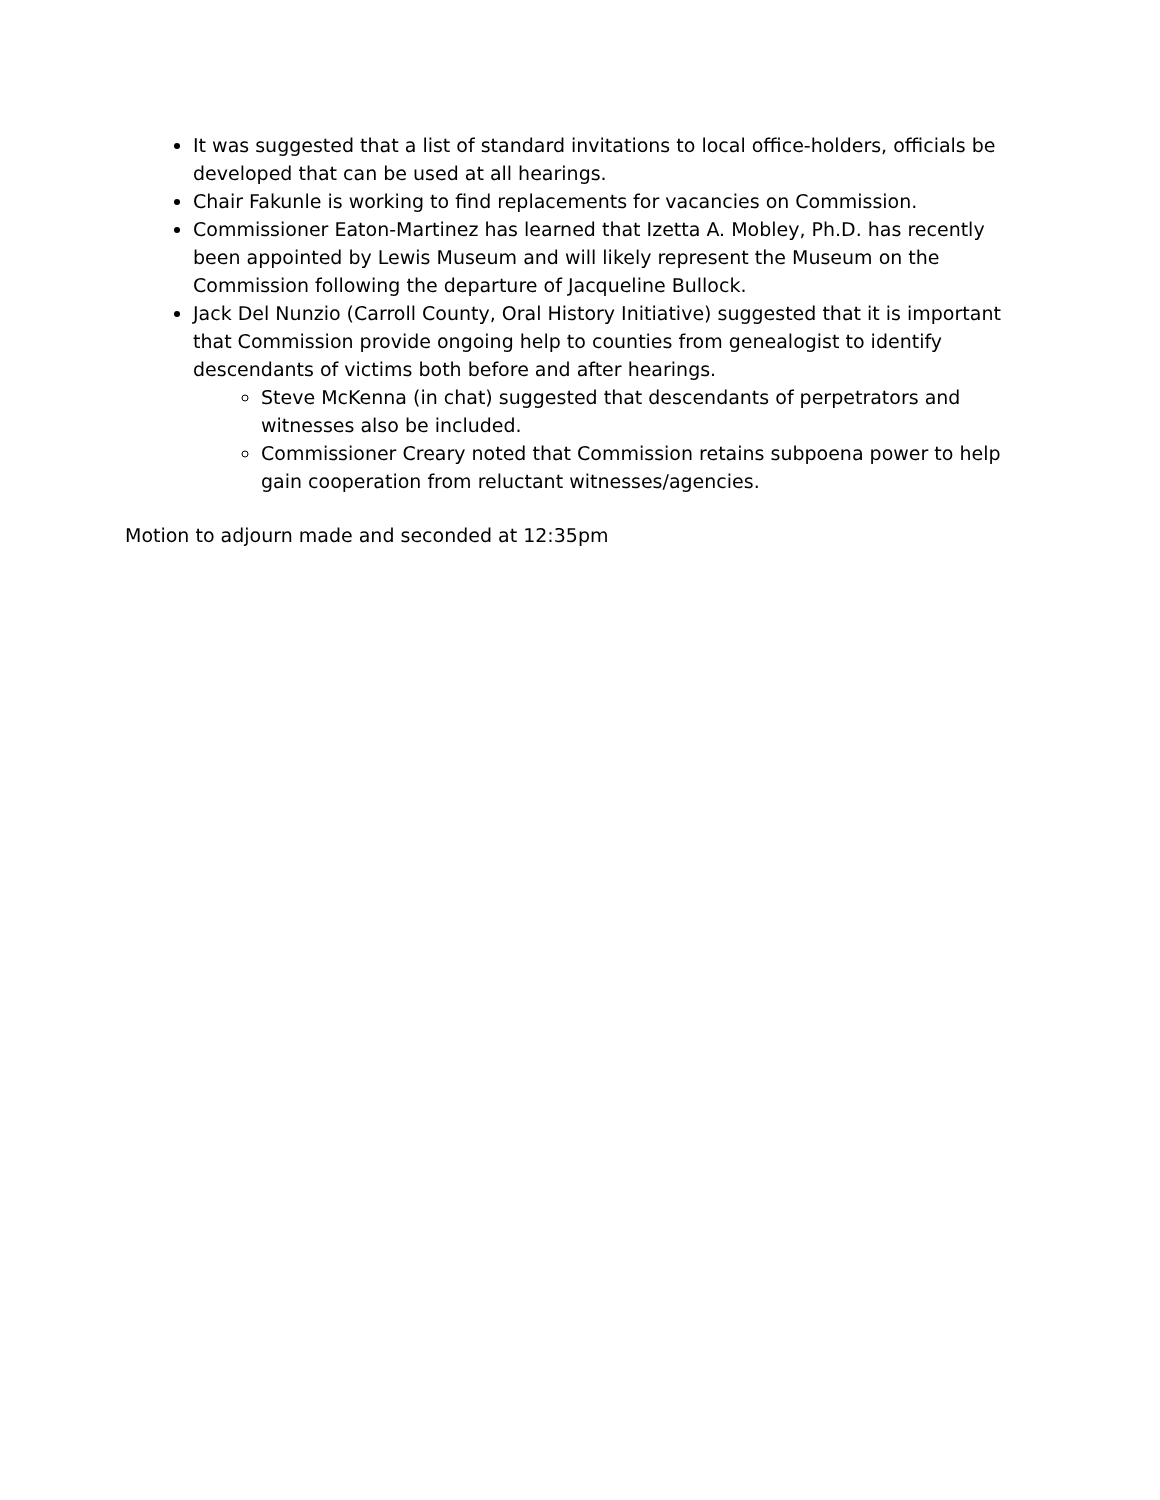It was suggested that a list of standard invitations to local office-holders, officials be developed that can be used at all hearings.
Chair Fakunle is working to find replacements for vacancies on Commission.
Commissioner Eaton-Martinez has learned that Izetta A. Mobley, Ph.D. has recently been appointed by Lewis Museum and will likely represent the Museum on the Commission following the departure of Jacqueline Bullock.
Jack Del Nunzio (Carroll County, Oral History Initiative) suggested that it is important that Commission provide ongoing help to counties from genealogist to identify descendants of victims both before and after hearings.
Steve McKenna (in chat) suggested that descendants of perpetrators and witnesses also be included.
Commissioner Creary noted that Commission retains subpoena power to help gain cooperation from reluctant witnesses/agencies.
Motion to adjourn made and seconded at 12:35pm